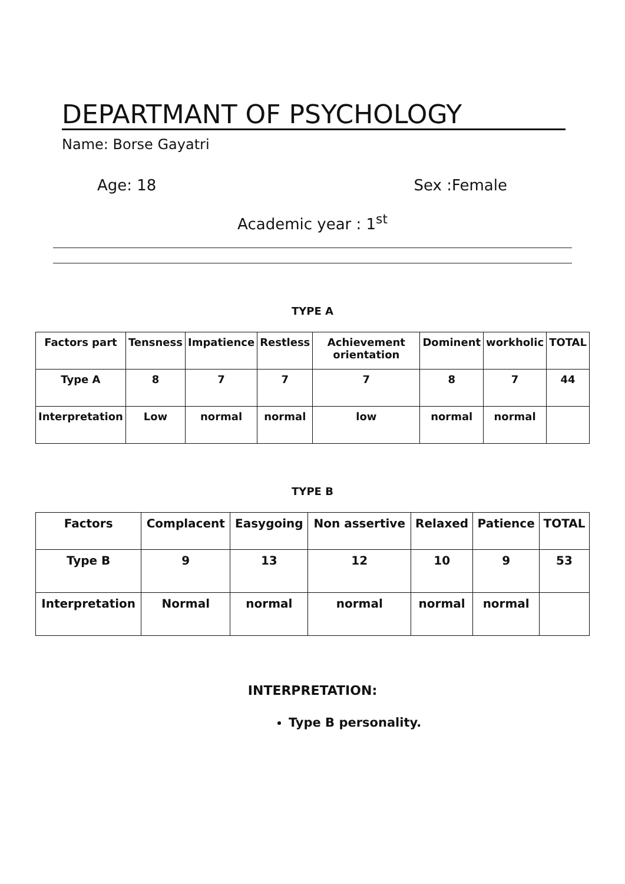DEPARTMANT OF PSYCHOLOGY
Name: Borse Gayatri
Age: 18 Sex :Female
Academic year : 1<sup>st</sup>
TYPE A
| Factors part | Tensness | Impatience | Restless | Achievement orientation | Dominent | workholic | TOTAL |
| --- | --- | --- | --- | --- | --- | --- | --- |
| Type A | 8 | 7 | 7 | 7 | 8 | 7 | 44 |
| Interpretation | Low | normal | normal | low | normal | normal | |
TYPE B
| Factors | Complacent | Easygoing | Non assertive | Relaxed | Patience | TOTAL |
| --- | --- | --- | --- | --- | --- | --- |
| Type B | 9 | 13 | 12 | 10 | 9 | 53 |
| Interpretation | Normal | normal | normal | normal | normal | |
INTERPRETATION:
Type B personality.